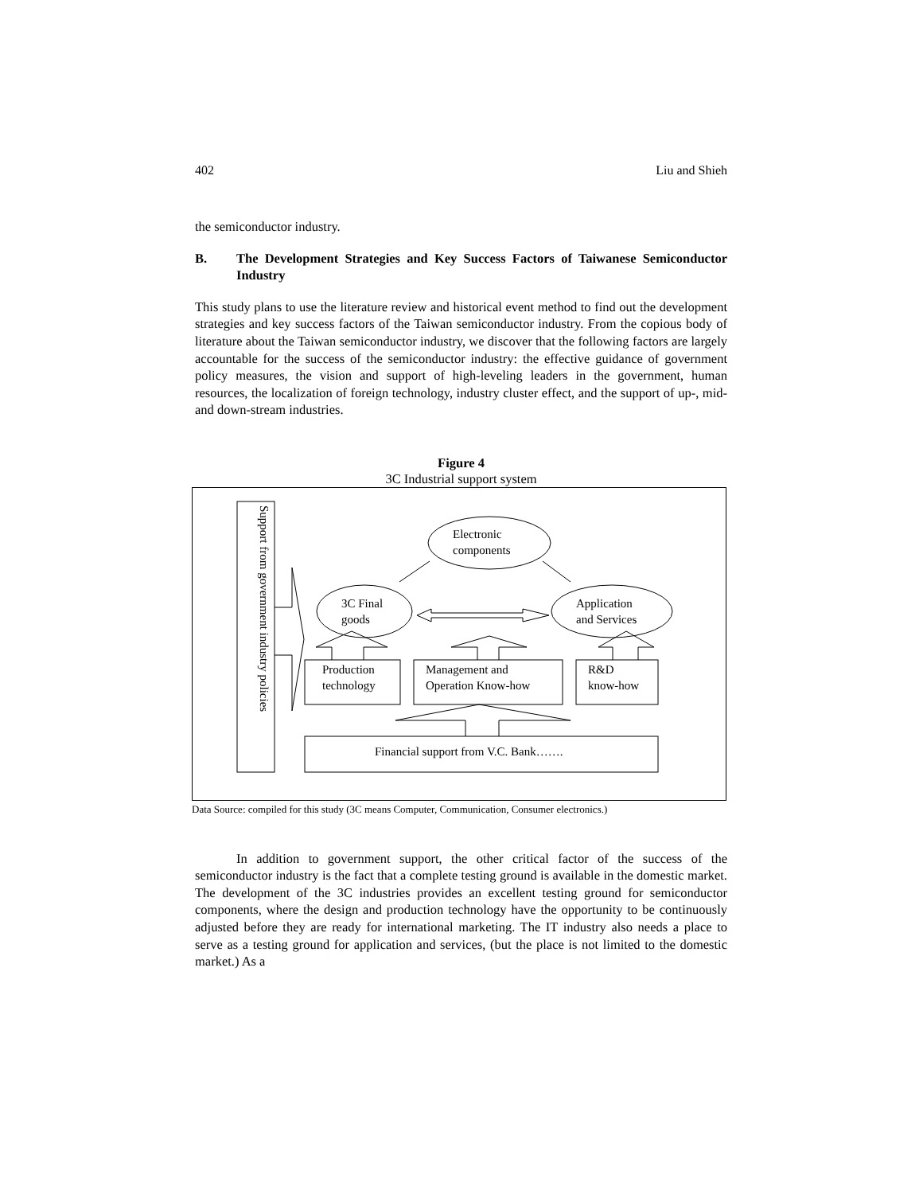402 Liu and Shieh
the semiconductor industry.
B. The Development Strategies and Key Success Factors of Taiwanese Semiconductor Industry
This study plans to use the literature review and historical event method to find out the development strategies and key success factors of the Taiwan semiconductor industry. From the copious body of literature about the Taiwan semiconductor industry, we discover that the following factors are largely accountable for the success of the semiconductor industry: the effective guidance of government policy measures, the vision and support of high-leveling leaders in the government, human resources, the localization of foreign technology, industry cluster effect, and the support of up-, mid- and down-stream industries.
Figure 4
3C Industrial support system
Support from government industry policies
Electronic
components
3C Final
goods
Application
and Services
Production
technology
Management and
Operation Know-how
R&D
know-how
Financial support from V.C. Bank…….
Data Source: compiled for this study (3C means Computer, Communication, Consumer electronics.)
In addition to government support, the other critical factor of the success of the semiconductor industry is the fact that a complete testing ground is available in the domestic market. The development of the 3C industries provides an excellent testing ground for semiconductor components, where the design and production technology have the opportunity to be continuously adjusted before they are ready for international marketing. The IT industry also needs a place to serve as a testing ground for application and services, (but the place is not limited to the domestic market.) As a